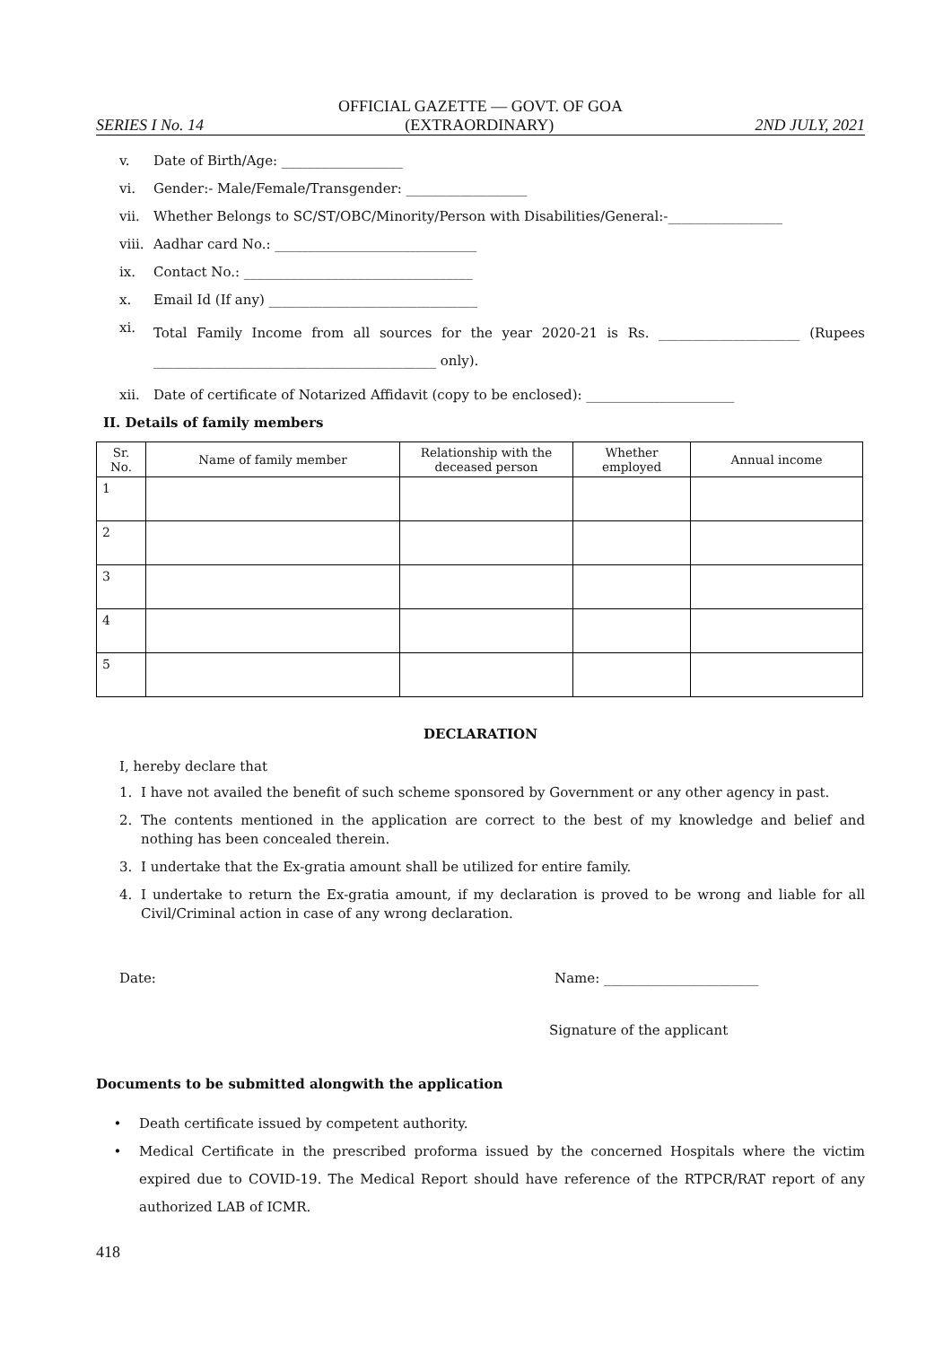OFFICIAL GAZETTE — GOVT. OF GOA
SERIES I No. 14 (EXTRAORDINARY) 2ND JULY, 2021
v. Date of Birth/Age: __________________
vi. Gender:- Male/Female/Transgender: __________________
vii. Whether Belongs to SC/ST/OBC/Minority/Person with Disabilities/General:-_________________
viii. Aadhar card No.: ______________________________
ix. Contact No.: __________________________________
x. Email Id (If any) _______________________________
xi. Total Family Income from all sources for the year 2020-21 is Rs. _____________________ (Rupees __________________________________________ only).
xii. Date of certificate of Notarized Affidavit (copy to be enclosed): ______________________
II. Details of family members
| Sr. No. | Name of family member | Relationship with the deceased person | Whether employed | Annual income |
| --- | --- | --- | --- | --- |
| 1 | | | | |
| 2 | | | | |
| 3 | | | | |
| 4 | | | | |
| 5 | | | | |
DECLARATION
I, hereby declare that
1. I have not availed the benefit of such scheme sponsored by Government or any other agency in past.
2. The contents mentioned in the application are correct to the best of my knowledge and belief and nothing has been concealed therein.
3. I undertake that the Ex-gratia amount shall be utilized for entire family.
4. I undertake to return the Ex-gratia amount, if my declaration is proved to be wrong and liable for all Civil/Criminal action in case of any wrong declaration.
Date: Name: _______________________
Signature of the applicant
Documents to be submitted alongwith the application
• Death certificate issued by competent authority.
• Medical Certificate in the prescribed proforma issued by the concerned Hospitals where the victim expired due to COVID-19. The Medical Report should have reference of the RTPCR/RAT report of any authorized LAB of ICMR.
418